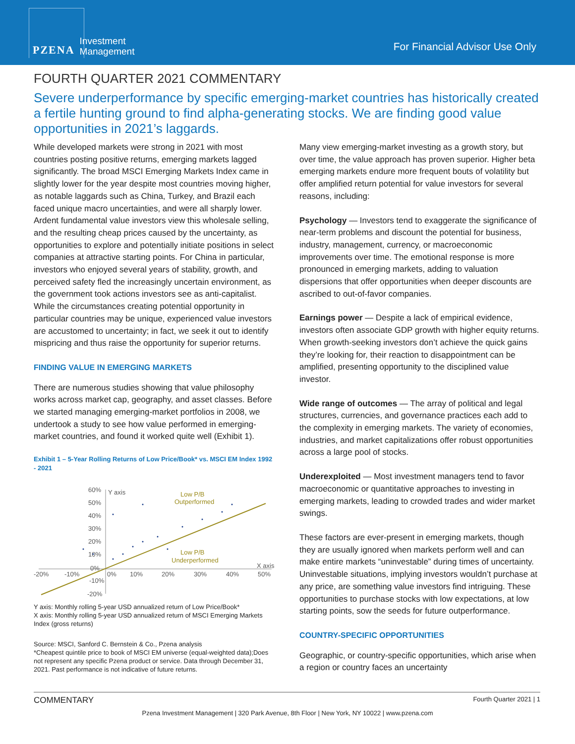PZENA Investment
Management
For Financial Advisor Use Only
FOURTH QUARTER 2021 COMMENTARY
Severe underperformance by specific emerging-market countries has historically created a fertile hunting ground to find alpha-generating stocks. We are finding good value opportunities in 2021’s laggards.
While developed markets were strong in 2021 with most countries posting positive returns, emerging markets lagged significantly. The broad MSCI Emerging Markets Index came in slightly lower for the year despite most countries moving higher, as notable laggards such as China, Turkey, and Brazil each faced unique macro uncertainties, and were all sharply lower. Ardent fundamental value investors view this wholesale selling, and the resulting cheap prices caused by the uncertainty, as opportunities to explore and potentially initiate positions in select companies at attractive starting points. For China in particular, investors who enjoyed several years of stability, growth, and perceived safety fled the increasingly uncertain environment, as the government took actions investors see as anti-capitalist. While the circumstances creating potential opportunity in particular countries may be unique, experienced value investors are accustomed to uncertainty; in fact, we seek it out to identify mispricing and thus raise the opportunity for superior returns.
FINDING VALUE IN EMERGING MARKETS
There are numerous studies showing that value philosophy works across market cap, geography, and asset classes. Before we started managing emerging-market portfolios in 2008, we undertook a study to see how value performed in emerging-market countries, and found it worked quite well (Exhibit 1).
Exhibit 1 – 5-Year Rolling Returns of Low Price/Book* vs. MSCI EM Index 1992 - 2021
60%
Y axis
50%
40%
30%
20%
10%
0%
-10%
-20%
-20%
-10%
0%
10%
20%
30%
40%
50%
X axis
Low P/B
Outperformed
Low P/B
Underperformed
Y axis: Monthly rolling 5-year USD annualized return of Low Price/Book*
X axis: Monthly rolling 5-year USD annualized return of MSCI Emerging Markets Index (gross returns)
Source: MSCI, Sanford C. Bernstein & Co., Pzena analysis
*Cheapest quintile price to book of MSCI EM universe (equal-weighted data);Does not represent any specific Pzena product or service. Data through December 31, 2021. Past performance is not indicative of future returns.
Many view emerging-market investing as a growth story, but over time, the value approach has proven superior. Higher beta emerging markets endure more frequent bouts of volatility but offer amplified return potential for value investors for several reasons, including:
Psychology — Investors tend to exaggerate the significance of near-term problems and discount the potential for business, industry, management, currency, or macroeconomic improvements over time. The emotional response is more pronounced in emerging markets, adding to valuation dispersions that offer opportunities when deeper discounts are ascribed to out-of-favor companies.
Earnings power — Despite a lack of empirical evidence, investors often associate GDP growth with higher equity returns. When growth-seeking investors don’t achieve the quick gains they’re looking for, their reaction to disappointment can be amplified, presenting opportunity to the disciplined value investor.
Wide range of outcomes — The array of political and legal structures, currencies, and governance practices each add to the complexity in emerging markets. The variety of economies, industries, and market capitalizations offer robust opportunities across a large pool of stocks.
Underexploited — Most investment managers tend to favor macroeconomic or quantitative approaches to investing in emerging markets, leading to crowded trades and wider market swings.
These factors are ever-present in emerging markets, though they are usually ignored when markets perform well and can make entire markets “uninvestable” during times of uncertainty. Uninvestable situations, implying investors wouldn’t purchase at any price, are something value investors find intriguing. These opportunities to purchase stocks with low expectations, at low starting points, sow the seeds for future outperformance.
COUNTRY-SPECIFIC OPPORTUNITIES
Geographic, or country-specific opportunities, which arise when a region or country faces an uncertainty
COMMENTARY Fourth Quarter 2021 | 1
Pzena Investment Management | 320 Park Avenue, 8th Floor | New York, NY 10022 | www.pzena.com